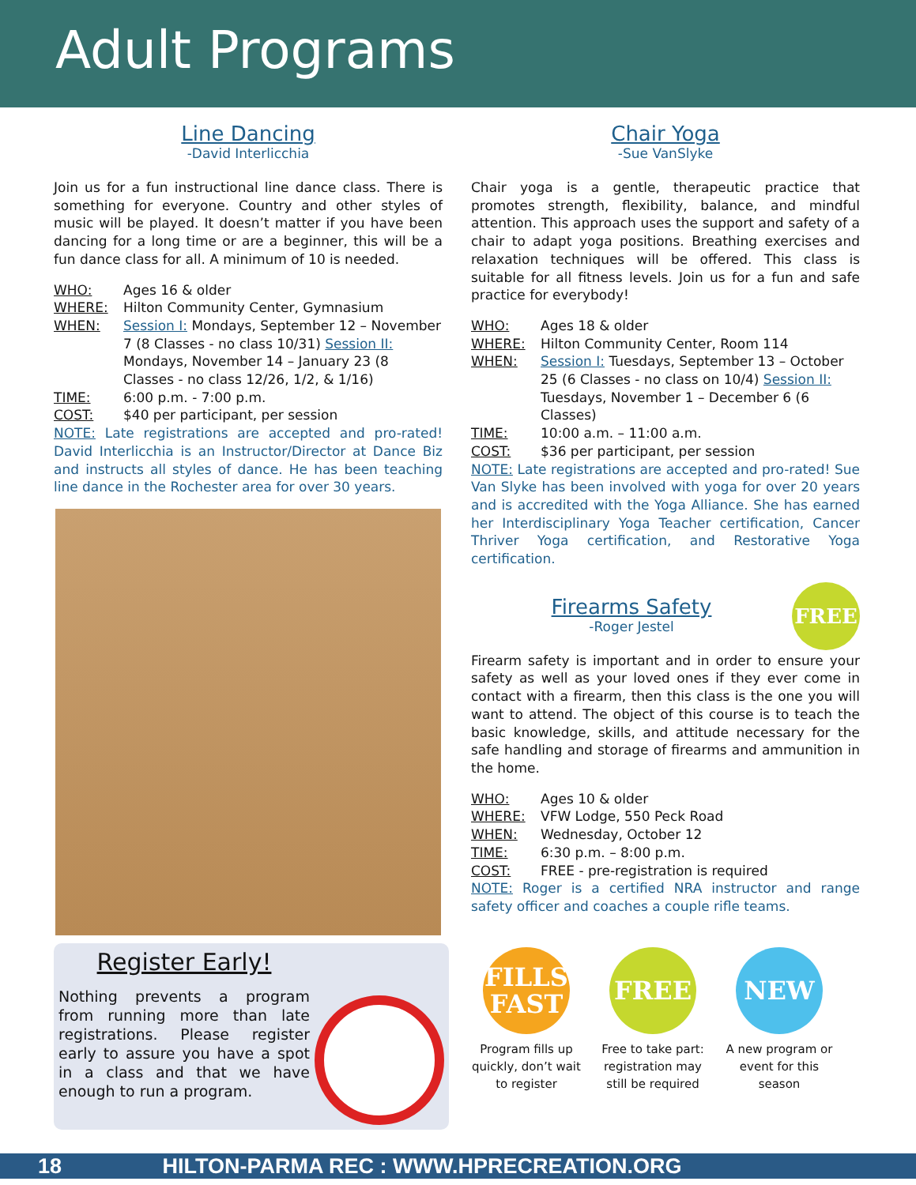Adult Programs
Line Dancing
-David Interlicchia
Join us for a fun instructional line dance class. There is something for everyone. Country and other styles of music will be played. It doesn’t matter if you have been dancing for a long time or are a beginner, this will be a fun dance class for all. A minimum of 10 is needed.
WHO: Ages 16 & older
WHERE: Hilton Community Center, Gymnasium
WHEN: Session I: Mondays, September 12 – November 7 (8 Classes - no class 10/31) Session II: Mondays, November 14 – January 23 (8 Classes - no class 12/26, 1/2, & 1/16)
TIME: 6:00 p.m. - 7:00 p.m.
COST: $40 per participant, per session
NOTE: Late registrations are accepted and pro-rated! David Interlicchia is an Instructor/Director at Dance Biz and instructs all styles of dance. He has been teaching line dance in the Rochester area for over 30 years.
Register Early!
Nothing prevents a program from running more than late registrations. Please register early to assure you have a spot in a class and that we have enough to run a program.
Chair Yoga
-Sue VanSlyke
Chair yoga is a gentle, therapeutic practice that promotes strength, flexibility, balance, and mindful attention. This approach uses the support and safety of a chair to adapt yoga positions. Breathing exercises and relaxation techniques will be offered. This class is suitable for all fitness levels. Join us for a fun and safe practice for everybody!
WHO: Ages 18 & older
WHERE: Hilton Community Center, Room 114
WHEN: Session I: Tuesdays, September 13 – October 25 (6 Classes - no class on 10/4) Session II: Tuesdays, November 1 – December 6 (6 Classes)
TIME: 10:00 a.m. – 11:00 a.m.
COST: $36 per participant, per session
NOTE: Late registrations are accepted and pro-rated! Sue Van Slyke has been involved with yoga for over 20 years and is accredited with the Yoga Alliance. She has earned her Interdisciplinary Yoga Teacher certification, Cancer Thriver Yoga certification, and Restorative Yoga certification.
Firearms Safety
-Roger Jestel
FREE
Firearm safety is important and in order to ensure your safety as well as your loved ones if they ever come in contact with a firearm, then this class is the one you will want to attend. The object of this course is to teach the basic knowledge, skills, and attitude necessary for the safe handling and storage of firearms and ammunition in the home.
WHO: Ages 10 & older
WHERE: VFW Lodge, 550 Peck Road
WHEN: Wednesday, October 12
TIME: 6:30 p.m. – 8:00 p.m.
COST: FREE - pre-registration is required
NOTE: Roger is a certified NRA instructor and range safety officer and coaches a couple rifle teams.
FILLS FAST
Program fills up quickly, don’t wait to register
FREE
Free to take part: registration may still be required
NEW
A new program or event for this season
18 HILTON-PARMA REC : WWW.HPRECREATION.ORG